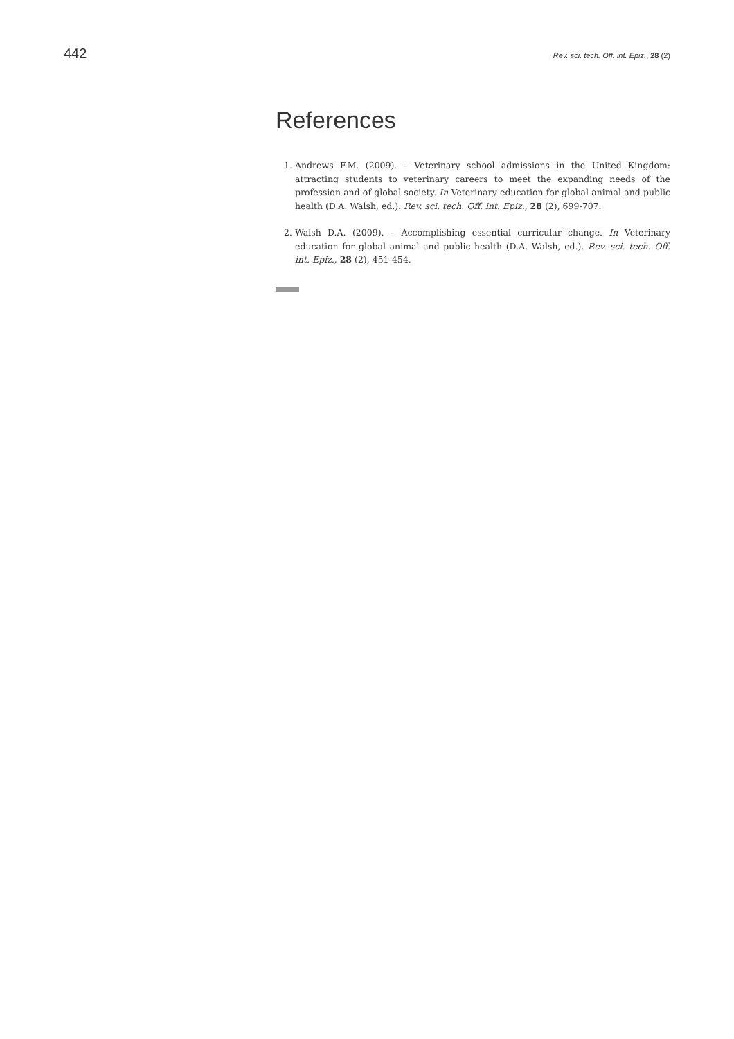442 Rev. sci. tech. Off. int. Epiz., 28 (2)
References
1. Andrews F.M. (2009). – Veterinary school admissions in the United Kingdom: attracting students to veterinary careers to meet the expanding needs of the profession and of global society. In Veterinary education for global animal and public health (D.A. Walsh, ed.). Rev. sci. tech. Off. int. Epiz., 28 (2), 699-707.
2. Walsh D.A. (2009). – Accomplishing essential curricular change. In Veterinary education for global animal and public health (D.A. Walsh, ed.). Rev. sci. tech. Off. int. Epiz., 28 (2), 451-454.